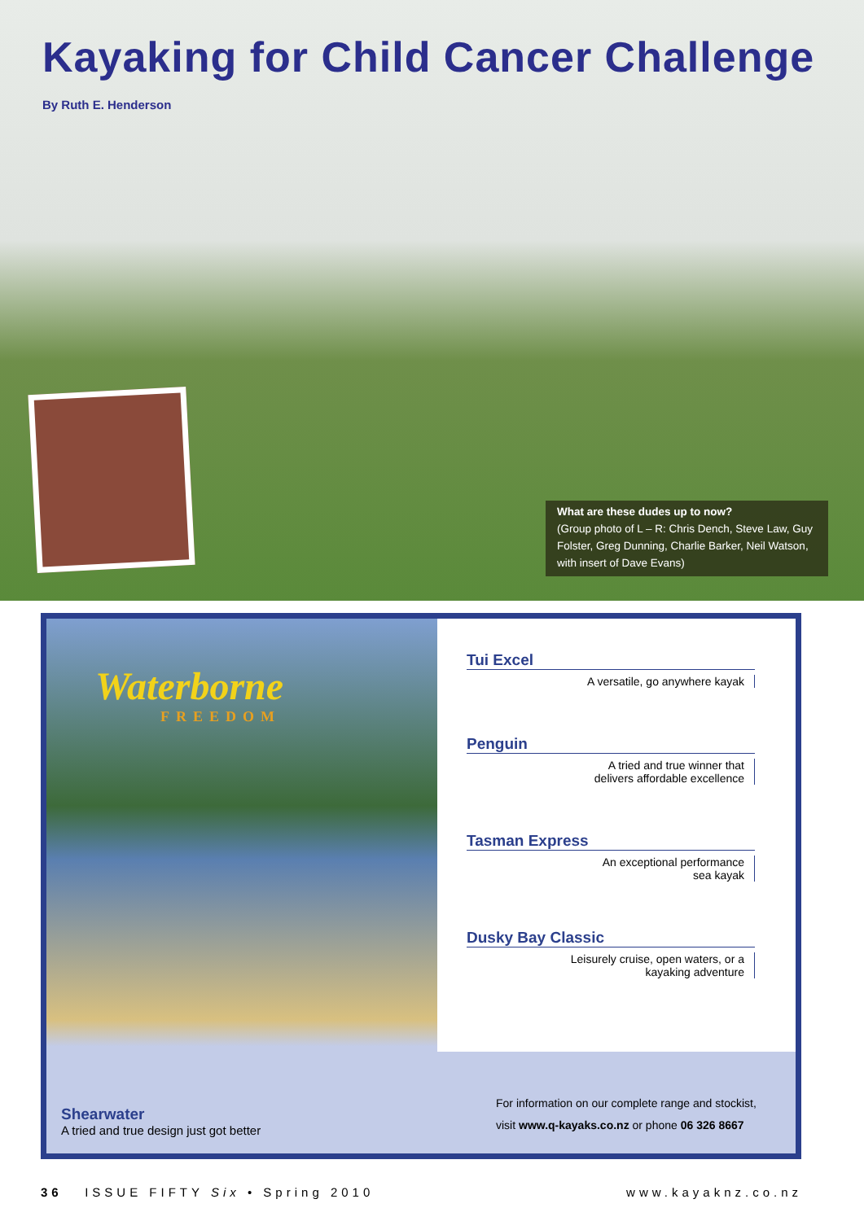Kayaking for Child Cancer Challenge
By Ruth E. Henderson
What are these dudes up to now?
(Group photo of L – R: Chris Dench, Steve Law, Guy Folster, Greg Dunning, Charlie Barker, Neil Watson, with insert of Dave Evans)
Waterborne
FREEDOM
Shearwater
A tried and true design just got better
Tui Excel
A versatile, go anywhere kayak
Penguin
A tried and true winner that
delivers affordable excellence
Tasman Express
An exceptional performance
sea kayak
Dusky Bay Classic
Leisurely cruise, open waters, or a
kayaking adventure
For information on our complete range and stockist,
visit www.q-kayaks.co.nz or phone 06 326 8667
36 ISSUE FIFTY Six • Spring 2010 www.kayaknz.co.nz